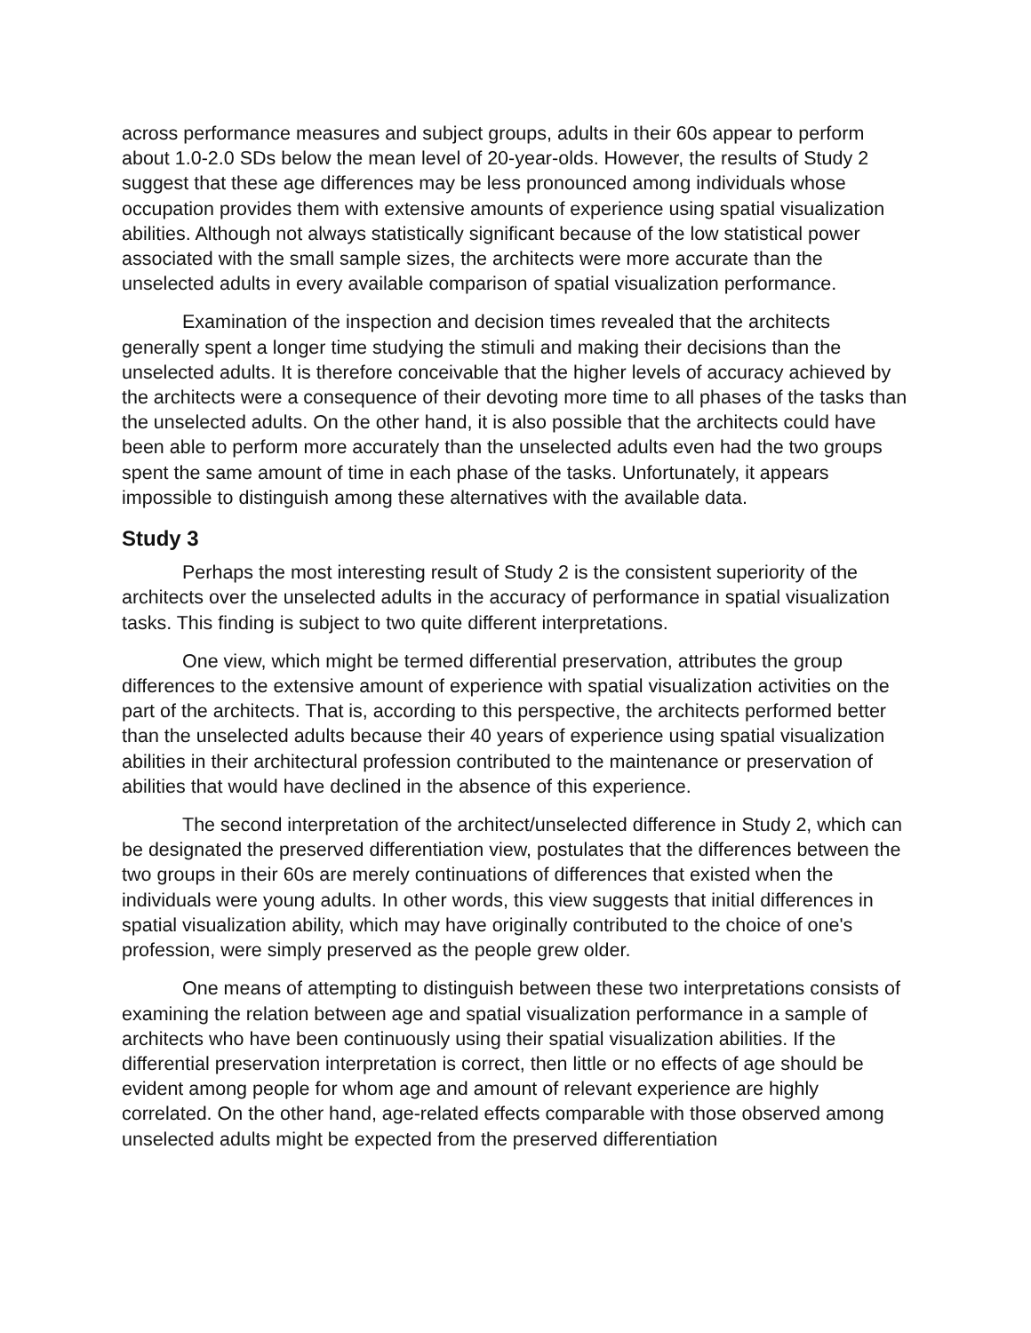across performance measures and subject groups, adults in their 60s appear to perform about 1.0-2.0 SDs below the mean level of 20-year-olds. However, the results of Study 2 suggest that these age differences may be less pronounced among individuals whose occupation provides them with extensive amounts of experience using spatial visualization abilities. Although not always statistically significant because of the low statistical power associated with the small sample sizes, the architects were more accurate than the unselected adults in every available comparison of spatial visualization performance.
Examination of the inspection and decision times revealed that the architects generally spent a longer time studying the stimuli and making their decisions than the unselected adults. It is therefore conceivable that the higher levels of accuracy achieved by the architects were a consequence of their devoting more time to all phases of the tasks than the unselected adults. On the other hand, it is also possible that the architects could have been able to perform more accurately than the unselected adults even had the two groups spent the same amount of time in each phase of the tasks. Unfortunately, it appears impossible to distinguish among these alternatives with the available data.
Study 3
Perhaps the most interesting result of Study 2 is the consistent superiority of the architects over the unselected adults in the accuracy of performance in spatial visualization tasks. This finding is subject to two quite different interpretations.
One view, which might be termed differential preservation, attributes the group differences to the extensive amount of experience with spatial visualization activities on the part of the architects. That is, according to this perspective, the architects performed better than the unselected adults because their 40 years of experience using spatial visualization abilities in their architectural profession contributed to the maintenance or preservation of abilities that would have declined in the absence of this experience.
The second interpretation of the architect/unselected difference in Study 2, which can be designated the preserved differentiation view, postulates that the differences between the two groups in their 60s are merely continuations of differences that existed when the individuals were young adults. In other words, this view suggests that initial differences in spatial visualization ability, which may have originally contributed to the choice of one's profession, were simply preserved as the people grew older.
One means of attempting to distinguish between these two interpretations consists of examining the relation between age and spatial visualization performance in a sample of architects who have been continuously using their spatial visualization abilities. If the differential preservation interpretation is correct, then little or no effects of age should be evident among people for whom age and amount of relevant experience are highly correlated. On the other hand, age-related effects comparable with those observed among unselected adults might be expected from the preserved differentiation